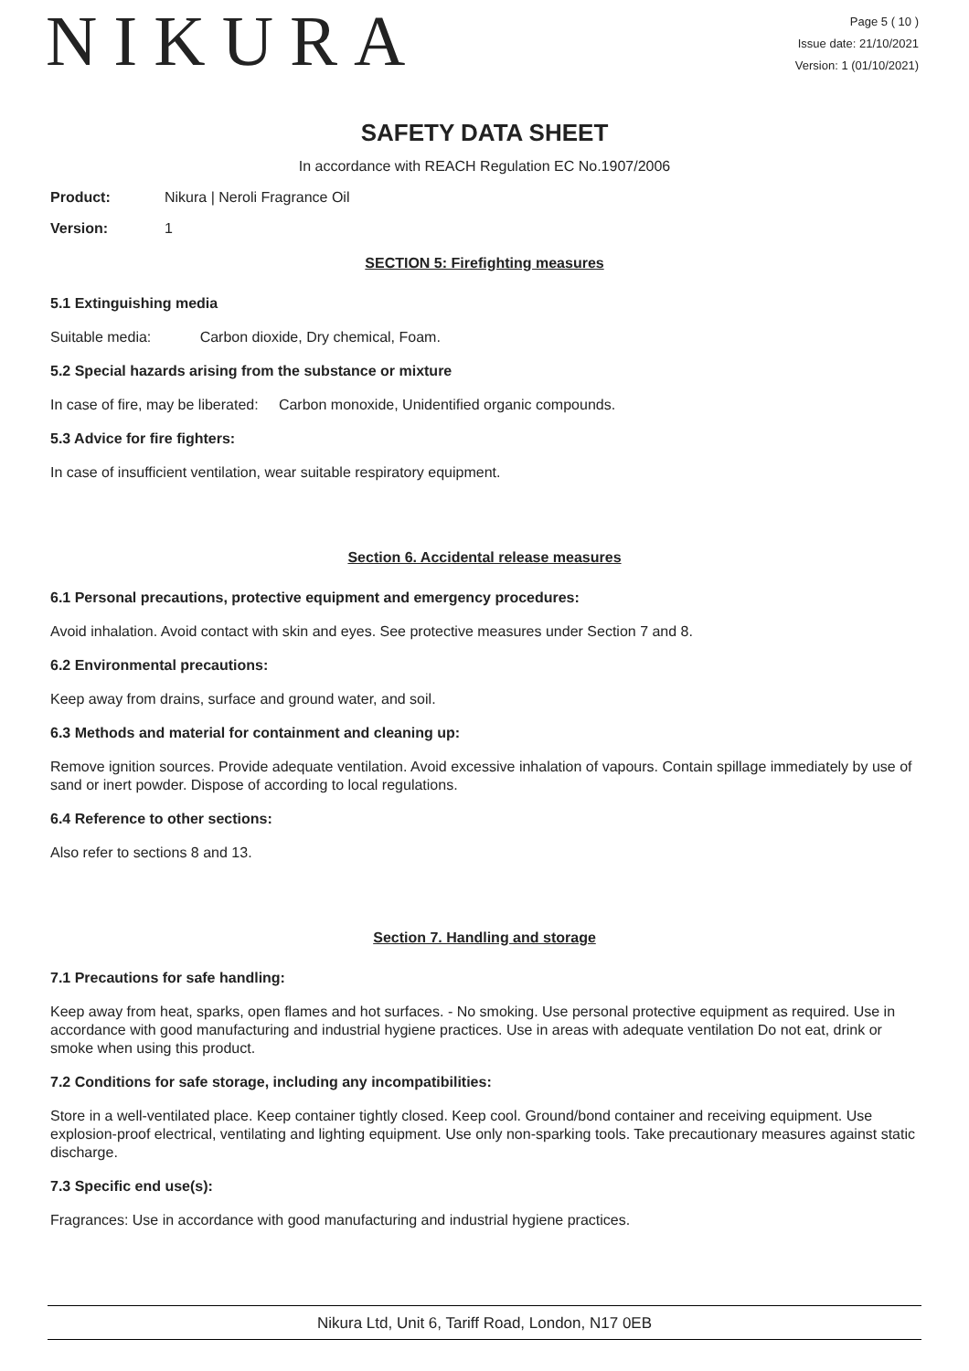NIKURA
Page 5 ( 10 )
Issue date: 21/10/2021
Version: 1 (01/10/2021)
SAFETY DATA SHEET
In accordance with REACH Regulation EC No.1907/2006
Product: Nikura | Neroli Fragrance Oil
Version: 1
SECTION 5: Firefighting measures
5.1 Extinguishing media
Suitable media: Carbon dioxide, Dry chemical, Foam.
5.2 Special hazards arising from the substance or mixture
In case of fire, may be liberated: Carbon monoxide, Unidentified organic compounds.
5.3 Advice for fire fighters:
In case of insufficient ventilation, wear suitable respiratory equipment.
Section 6. Accidental release measures
6.1 Personal precautions, protective equipment and emergency procedures:
Avoid inhalation. Avoid contact with skin and eyes. See protective measures under Section 7 and 8.
6.2 Environmental precautions:
Keep away from drains, surface and ground water, and soil.
6.3 Methods and material for containment and cleaning up:
Remove ignition sources. Provide adequate ventilation. Avoid excessive inhalation of vapours. Contain spillage immediately by use of sand or inert powder. Dispose of according to local regulations.
6.4 Reference to other sections:
Also refer to sections 8 and 13.
Section 7. Handling and storage
7.1 Precautions for safe handling:
Keep away from heat, sparks, open flames and hot surfaces. - No smoking. Use personal protective equipment as required. Use in accordance with good manufacturing and industrial hygiene practices. Use in areas with adequate ventilation Do not eat, drink or smoke when using this product.
7.2 Conditions for safe storage, including any incompatibilities:
Store in a well-ventilated place. Keep container tightly closed. Keep cool. Ground/bond container and receiving equipment. Use explosion-proof electrical, ventilating and lighting equipment. Use only non-sparking tools. Take precautionary measures against static discharge.
7.3 Specific end use(s):
Fragrances: Use in accordance with good manufacturing and industrial hygiene practices.
Nikura Ltd, Unit 6, Tariff Road, London, N17 0EB